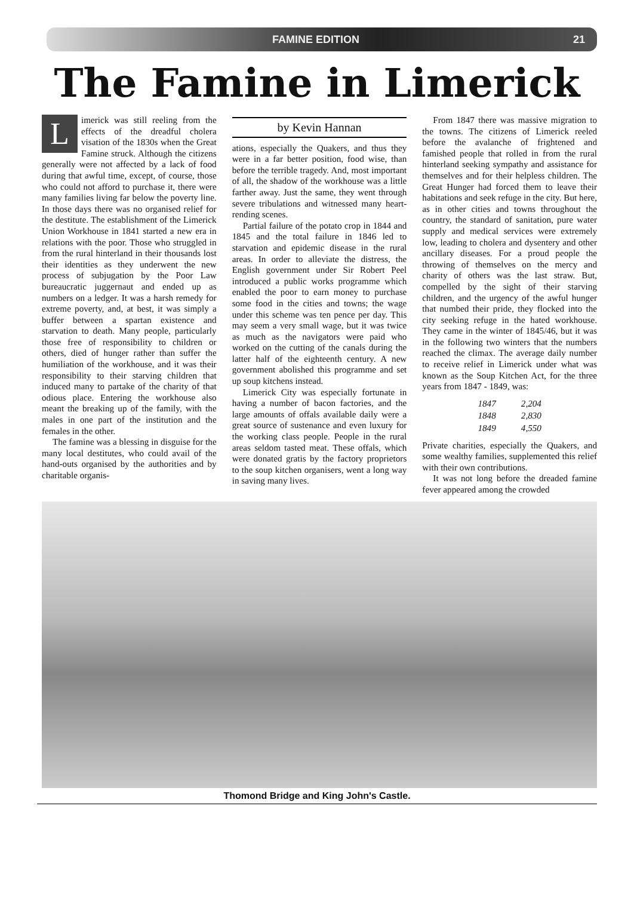FAMINE EDITION 21
The Famine in Limerick
Limerick was still reeling from the effects of the dreadful cholera visation of the 1830s when the Great Famine struck. Although the citizens generally were not affected by a lack of food during that awful time, except, of course, those who could not afford to purchase it, there were many families living far below the poverty line. In those days there was no organised relief for the destitute. The establishment of the Limerick Union Workhouse in 1841 started a new era in relations with the poor. Those who struggled in from the rural hinterland in their thousands lost their identities as they underwent the new process of subjugation by the Poor Law bureaucratic juggernaut and ended up as numbers on a ledger. It was a harsh remedy for extreme poverty, and, at best, it was simply a buffer between a spartan existence and starvation to death. Many people, particularly those free of responsibility to children or others, died of hunger rather than suffer the humiliation of the workhouse, and it was their responsibility to their starving children that induced many to partake of the charity of that odious place. Entering the workhouse also meant the breaking up of the family, with the males in one part of the institution and the females in the other.
The famine was a blessing in disguise for the many local destitutes, who could avail of the hand-outs organised by the authorities and by charitable organis-
by Kevin Hannan
ations, especially the Quakers, and thus they were in a far better position, food wise, than before the terrible tragedy. And, most important of all, the shadow of the workhouse was a little farther away. Just the same, they went through severe tribulations and witnessed many heart-rending scenes.
Partial failure of the potato crop in 1844 and 1845 and the total failure in 1846 led to starvation and epidemic disease in the rural areas. In order to alleviate the distress, the English government under Sir Robert Peel introduced a public works programme which enabled the poor to earn money to purchase some food in the cities and towns; the wage under this scheme was ten pence per day. This may seem a very small wage, but it was twice as much as the navigators were paid who worked on the cutting of the canals during the latter half of the eighteenth century. A new government abolished this programme and set up soup kitchens instead.
Limerick City was especially fortunate in having a number of bacon factories, and the large amounts of offals available daily were a great source of sustenance and even luxury for the working class people. People in the rural areas seldom tasted meat. These offals, which were donated gratis by the factory proprietors to the soup kitchen organisers, went a long way in saving many lives.
From 1847 there was massive migration to the towns. The citizens of Limerick reeled before the avalanche of frightened and famished people that rolled in from the rural hinterland seeking sympathy and assistance for themselves and for their helpless children. The Great Hunger had forced them to leave their habitations and seek refuge in the city. But here, as in other cities and towns throughout the country, the standard of sanitation, pure water supply and medical services were extremely low, leading to cholera and dysentery and other ancillary diseases. For a proud people the throwing of themselves on the mercy and charity of others was the last straw. But, compelled by the sight of their starving children, and the urgency of the awful hunger that numbed their pride, they flocked into the city seeking refuge in the hated workhouse. They came in the winter of 1845/46, but it was in the following two winters that the numbers reached the climax. The average daily number to receive relief in Limerick under what was known as the Soup Kitchen Act, for the three years from 1847 - 1849, was:
| 1847 | 2,204 |
| 1848 | 2,830 |
| 1849 | 4,550 |
Private charities, especially the Quakers, and some wealthy families, supplemented this relief with their own contributions.
It was not long before the dreaded famine fever appeared among the crowded
Thomond Bridge and King John's Castle.